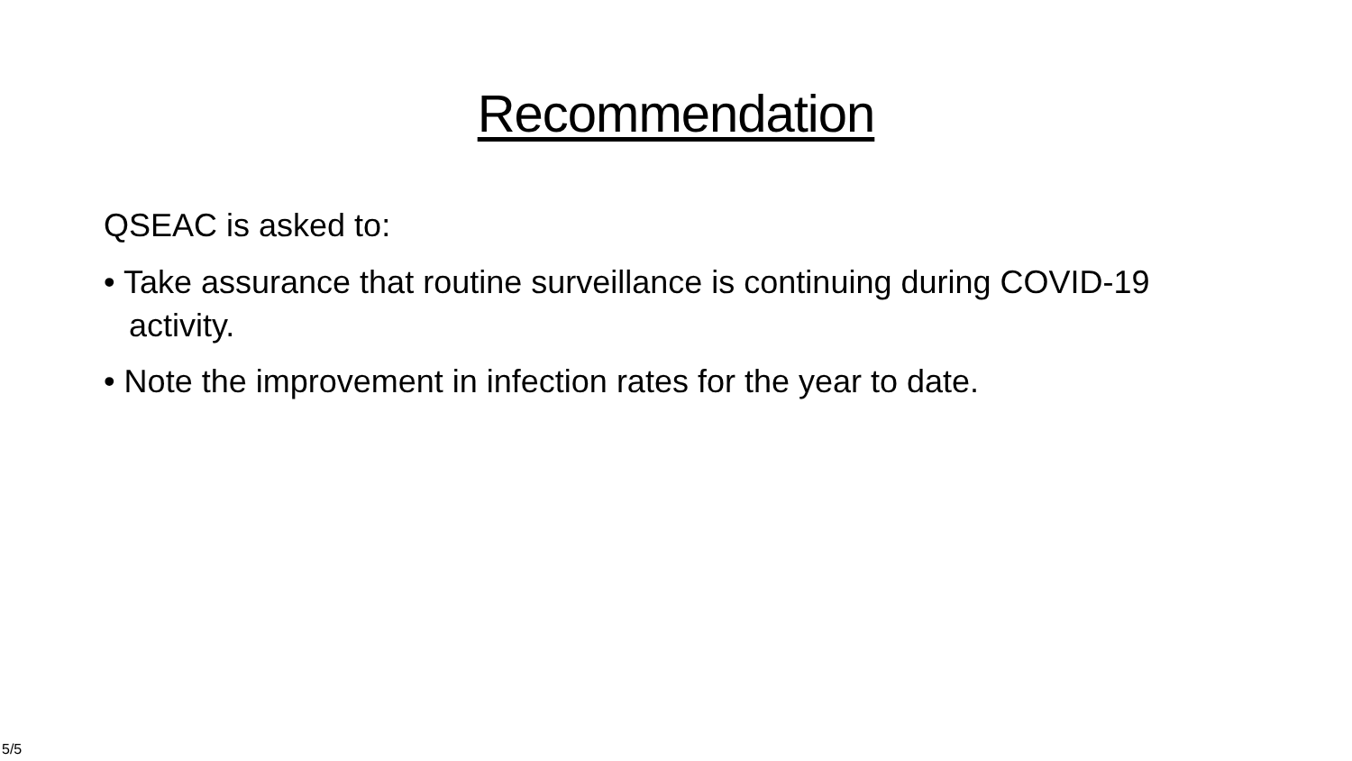Recommendation
QSEAC is asked to:
• Take assurance that routine surveillance is continuing during COVID-19 activity.
• Note the improvement in infection rates for the year to date.
5/5